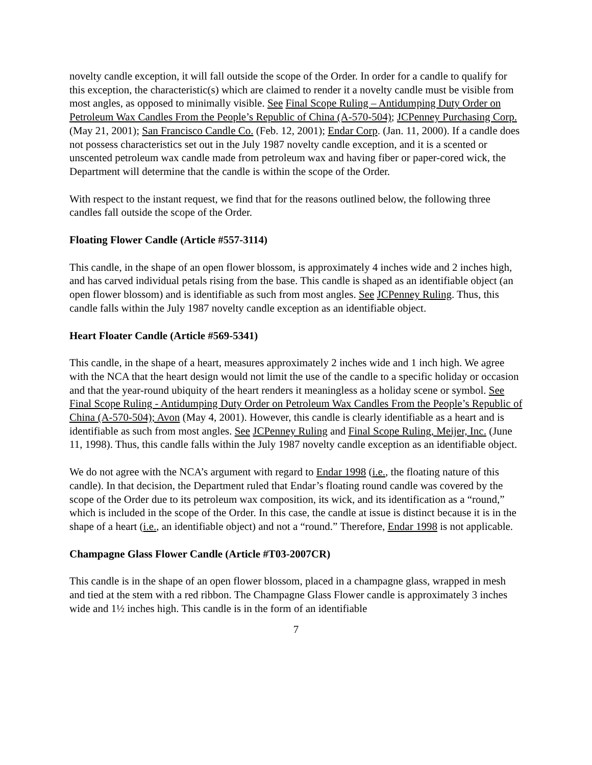novelty candle exception, it will fall outside the scope of the Order. In order for a candle to qualify for this exception, the characteristic(s) which are claimed to render it a novelty candle must be visible from most angles, as opposed to minimally visible. See Final Scope Ruling – Antidumping Duty Order on Petroleum Wax Candles From the People’s Republic of China (A-570-504); JCPenney Purchasing Corp. (May 21, 2001); San Francisco Candle Co. (Feb. 12, 2001); Endar Corp. (Jan. 11, 2000). If a candle does not possess characteristics set out in the July 1987 novelty candle exception, and it is a scented or unscented petroleum wax candle made from petroleum wax and having fiber or paper-cored wick, the Department will determine that the candle is within the scope of the Order.
With respect to the instant request, we find that for the reasons outlined below, the following three candles fall outside the scope of the Order.
Floating Flower Candle (Article #557-3114)
This candle, in the shape of an open flower blossom, is approximately 4 inches wide and 2 inches high, and has carved individual petals rising from the base. This candle is shaped as an identifiable object (an open flower blossom) and is identifiable as such from most angles. See JCPenney Ruling. Thus, this candle falls within the July 1987 novelty candle exception as an identifiable object.
Heart Floater Candle (Article #569-5341)
This candle, in the shape of a heart, measures approximately 2 inches wide and 1 inch high. We agree with the NCA that the heart design would not limit the use of the candle to a specific holiday or occasion and that the year-round ubiquity of the heart renders it meaningless as a holiday scene or symbol. See Final Scope Ruling - Antidumping Duty Order on Petroleum Wax Candles From the People’s Republic of China (A-570-504); Avon (May 4, 2001). However, this candle is clearly identifiable as a heart and is identifiable as such from most angles. See JCPenney Ruling and Final Scope Ruling, Meijer, Inc. (June 11, 1998). Thus, this candle falls within the July 1987 novelty candle exception as an identifiable object.
We do not agree with the NCA’s argument with regard to Endar 1998 (i.e., the floating nature of this candle). In that decision, the Department ruled that Endar’s floating round candle was covered by the scope of the Order due to its petroleum wax composition, its wick, and its identification as a “round,” which is included in the scope of the Order. In this case, the candle at issue is distinct because it is in the shape of a heart (i.e., an identifiable object) and not a “round.” Therefore, Endar 1998 is not applicable.
Champagne Glass Flower Candle (Article #T03-2007CR)
This candle is in the shape of an open flower blossom, placed in a champagne glass, wrapped in mesh and tied at the stem with a red ribbon. The Champagne Glass Flower candle is approximately 3 inches wide and 1½ inches high. This candle is in the form of an identifiable
7